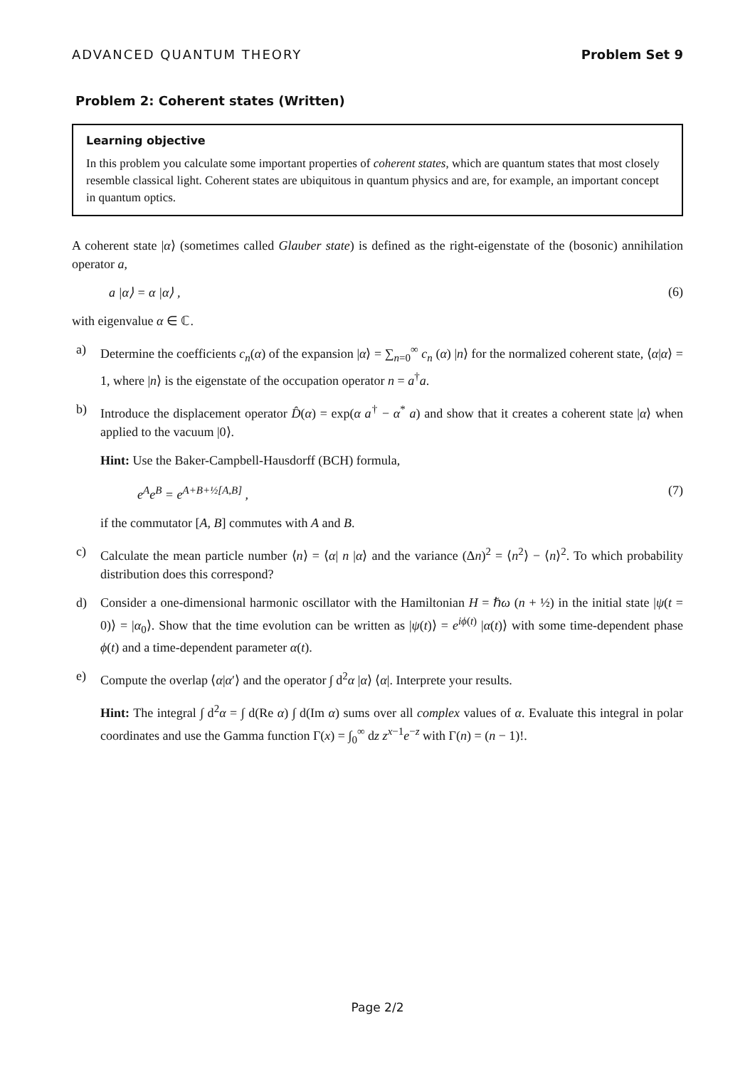ADVANCED QUANTUM THEORY Problem Set 9
Problem 2: Coherent states (Written)
Learning objective
In this problem you calculate some important properties of coherent states, which are quantum states that most closely resemble classical light. Coherent states are ubiquitous in quantum physics and are, for example, an important concept in quantum optics.
A coherent state |α⟩ (sometimes called Glauber state) is defined as the right-eigenstate of the (bosonic) annihilation operator a,
a |α⟩ = α |α⟩ , (6)
with eigenvalue α ∈ ℂ.
a) Determine the coefficients c<sub>n</sub>(α) of the expansion |α⟩ = ∑<sub>n=0</sub><sup>∞</sup> c<sub>n</sub> (α) |n⟩ for the normalized coherent state, ⟨α|α⟩ = 1, where |n⟩ is the eigenstate of the occupation operator n = a<sup>†</sup>a.
b) Introduce the displacement operator D̂(α) = exp(α a<sup>†</sup> − α<sup>*</sup> a) and show that it creates a coherent state |α⟩ when applied to the vacuum |0⟩.
Hint: Use the Baker-Campbell-Hausdorff (BCH) formula,
e<sup>A</sup>e<sup>B</sup> = e<sup>A+B+½[A,B]</sup> , (7)
if the commutator [A, B] commutes with A and B.
c) Calculate the mean particle number ⟨n⟩ = ⟨α| n |α⟩ and the variance (Δn)<sup>2</sup> = ⟨n<sup>2</sup>⟩ − ⟨n⟩<sup>2</sup>. To which probability distribution does this correspond?
d) Consider a one-dimensional harmonic oscillator with the Hamiltonian H = ℏω (n + ½) in the initial state |ψ(t = 0)⟩ = |α<sub>0</sub>⟩. Show that the time evolution can be written as |ψ(t)⟩ = e<sup>iϕ(t)</sup> |α(t)⟩ with some time-dependent phase ϕ(t) and a time-dependent parameter α(t).
e) Compute the overlap ⟨α|α′⟩ and the operator ∫ d<sup>2</sup>α |α⟩ ⟨α|. Interprete your results.
Hint: The integral ∫ d<sup>2</sup>α = ∫ d(Re α) ∫ d(Im α) sums over all complex values of α. Evaluate this integral in polar coordinates and use the Gamma function Γ(x) = ∫<sub>0</sub><sup>∞</sup> dz z<sup>x−1</sup>e<sup>−z</sup> with Γ(n) = (n − 1)!.
Page 2/2